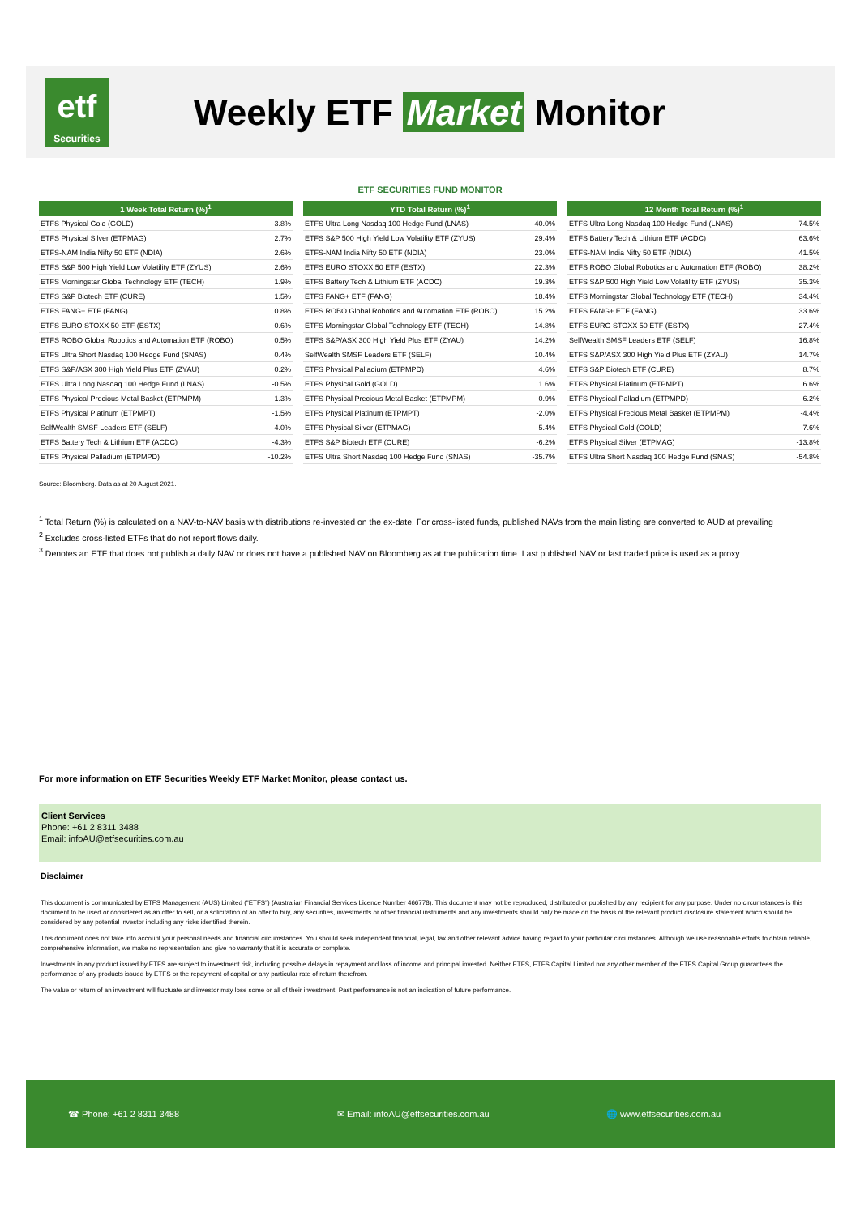etf
Securities
Weekly ETF Market Monitor
ETF SECURITIES FUND MONITOR
| 1 Week Total Return (%)<sup>1</sup> | |
| --- | --- |
| ETFS Physical Gold (GOLD) | 3.8% |
| ETFS Physical Silver (ETPMAG) | 2.7% |
| ETFS-NAM India Nifty 50 ETF (NDIA) | 2.6% |
| ETFS S&P 500 High Yield Low Volatility ETF (ZYUS) | 2.6% |
| ETFS Morningstar Global Technology ETF (TECH) | 1.9% |
| ETFS S&P Biotech ETF (CURE) | 1.5% |
| ETFS FANG+ ETF (FANG) | 0.8% |
| ETFS EURO STOXX 50 ETF (ESTX) | 0.6% |
| ETFS ROBO Global Robotics and Automation ETF (ROBO) | 0.5% |
| ETFS Ultra Short Nasdaq 100 Hedge Fund (SNAS) | 0.4% |
| ETFS S&P/ASX 300 High Yield Plus ETF (ZYAU) | 0.2% |
| ETFS Ultra Long Nasdaq 100 Hedge Fund (LNAS) | -0.5% |
| ETFS Physical Precious Metal Basket (ETPMPM) | -1.3% |
| ETFS Physical Platinum (ETPMPT) | -1.5% |
| SelfWealth SMSF Leaders ETF (SELF) | -4.0% |
| ETFS Battery Tech & Lithium ETF (ACDC) | -4.3% |
| ETFS Physical Palladium (ETPMPD) | -10.2% |
| YTD Total Return (%)<sup>1</sup> | |
| --- | --- |
| ETFS Ultra Long Nasdaq 100 Hedge Fund (LNAS) | 40.0% |
| ETFS S&P 500 High Yield Low Volatility ETF (ZYUS) | 29.4% |
| ETFS-NAM India Nifty 50 ETF (NDIA) | 23.0% |
| ETFS EURO STOXX 50 ETF (ESTX) | 22.3% |
| ETFS Battery Tech & Lithium ETF (ACDC) | 19.3% |
| ETFS FANG+ ETF (FANG) | 18.4% |
| ETFS ROBO Global Robotics and Automation ETF (ROBO) | 15.2% |
| ETFS Morningstar Global Technology ETF (TECH) | 14.8% |
| ETFS S&P/ASX 300 High Yield Plus ETF (ZYAU) | 14.2% |
| SelfWealth SMSF Leaders ETF (SELF) | 10.4% |
| ETFS Physical Palladium (ETPMPD) | 4.6% |
| ETFS Physical Gold (GOLD) | 1.6% |
| ETFS Physical Precious Metal Basket (ETPMPM) | 0.9% |
| ETFS Physical Platinum (ETPMPT) | -2.0% |
| ETFS Physical Silver (ETPMAG) | -5.4% |
| ETFS S&P Biotech ETF (CURE) | -6.2% |
| ETFS Ultra Short Nasdaq 100 Hedge Fund (SNAS) | -35.7% |
| 12 Month Total Return (%)<sup>1</sup> | |
| --- | --- |
| ETFS Ultra Long Nasdaq 100 Hedge Fund (LNAS) | 74.5% |
| ETFS Battery Tech & Lithium ETF (ACDC) | 63.6% |
| ETFS-NAM India Nifty 50 ETF (NDIA) | 41.5% |
| ETFS ROBO Global Robotics and Automation ETF (ROBO) | 38.2% |
| ETFS S&P 500 High Yield Low Volatility ETF (ZYUS) | 35.3% |
| ETFS Morningstar Global Technology ETF (TECH) | 34.4% |
| ETFS FANG+ ETF (FANG) | 33.6% |
| ETFS EURO STOXX 50 ETF (ESTX) | 27.4% |
| SelfWealth SMSF Leaders ETF (SELF) | 16.8% |
| ETFS S&P/ASX 300 High Yield Plus ETF (ZYAU) | 14.7% |
| ETFS S&P Biotech ETF (CURE) | 8.7% |
| ETFS Physical Platinum (ETPMPT) | 6.6% |
| ETFS Physical Palladium (ETPMPD) | 6.2% |
| ETFS Physical Precious Metal Basket (ETPMPM) | -4.4% |
| ETFS Physical Gold (GOLD) | -7.6% |
| ETFS Physical Silver (ETPMAG) | -13.8% |
| ETFS Ultra Short Nasdaq 100 Hedge Fund (SNAS) | -54.8% |
Source: Bloomberg. Data as at 20 August 2021.
<sup>1</sup> Total Return (%) is calculated on a NAV-to-NAV basis with distributions re-invested on the ex-date. For cross-listed funds, published NAVs from the main listing are converted to AUD at prevailing
<sup>2</sup> Excludes cross-listed ETFs that do not report flows daily.
<sup>3</sup> Denotes an ETF that does not publish a daily NAV or does not have a published NAV on Bloomberg as at the publication time. Last published NAV or last traded price is used as a proxy.
For more information on ETF Securities Weekly ETF Market Monitor, please contact us.
Client Services
Phone: +61 2 8311 3488
Email: infoAU@etfsecurities.com.au
Disclaimer
This document is communicated by ETFS Management (AUS) Limited ("ETFS") (Australian Financial Services Licence Number 466778). This document may not be reproduced, distributed or published by any recipient for any purpose. Under no circumstances is this document to be used or considered as an offer to sell, or a solicitation of an offer to buy, any securities, investments or other financial instruments and any investments should only be made on the basis of the relevant product disclosure statement which should be considered by any potential investor including any risks identified therein.
This document does not take into account your personal needs and financial circumstances. You should seek independent financial, legal, tax and other relevant advice having regard to your particular circumstances. Although we use reasonable efforts to obtain reliable, comprehensive information, we make no representation and give no warranty that it is accurate or complete.
Investments in any product issued by ETFS are subject to investment risk, including possible delays in repayment and loss of income and principal invested. Neither ETFS, ETFS Capital Limited nor any other member of the ETFS Capital Group guarantees the performance of any products issued by ETFS or the repayment of capital or any particular rate of return therefrom.
The value or return of an investment will fluctuate and investor may lose some or all of their investment. Past performance is not an indication of future performance.
☎ Phone: +61 2 8311 3488 ✉ Email: infoAU@etfsecurities.com.au 🌐 www.etfsecurities.com.au